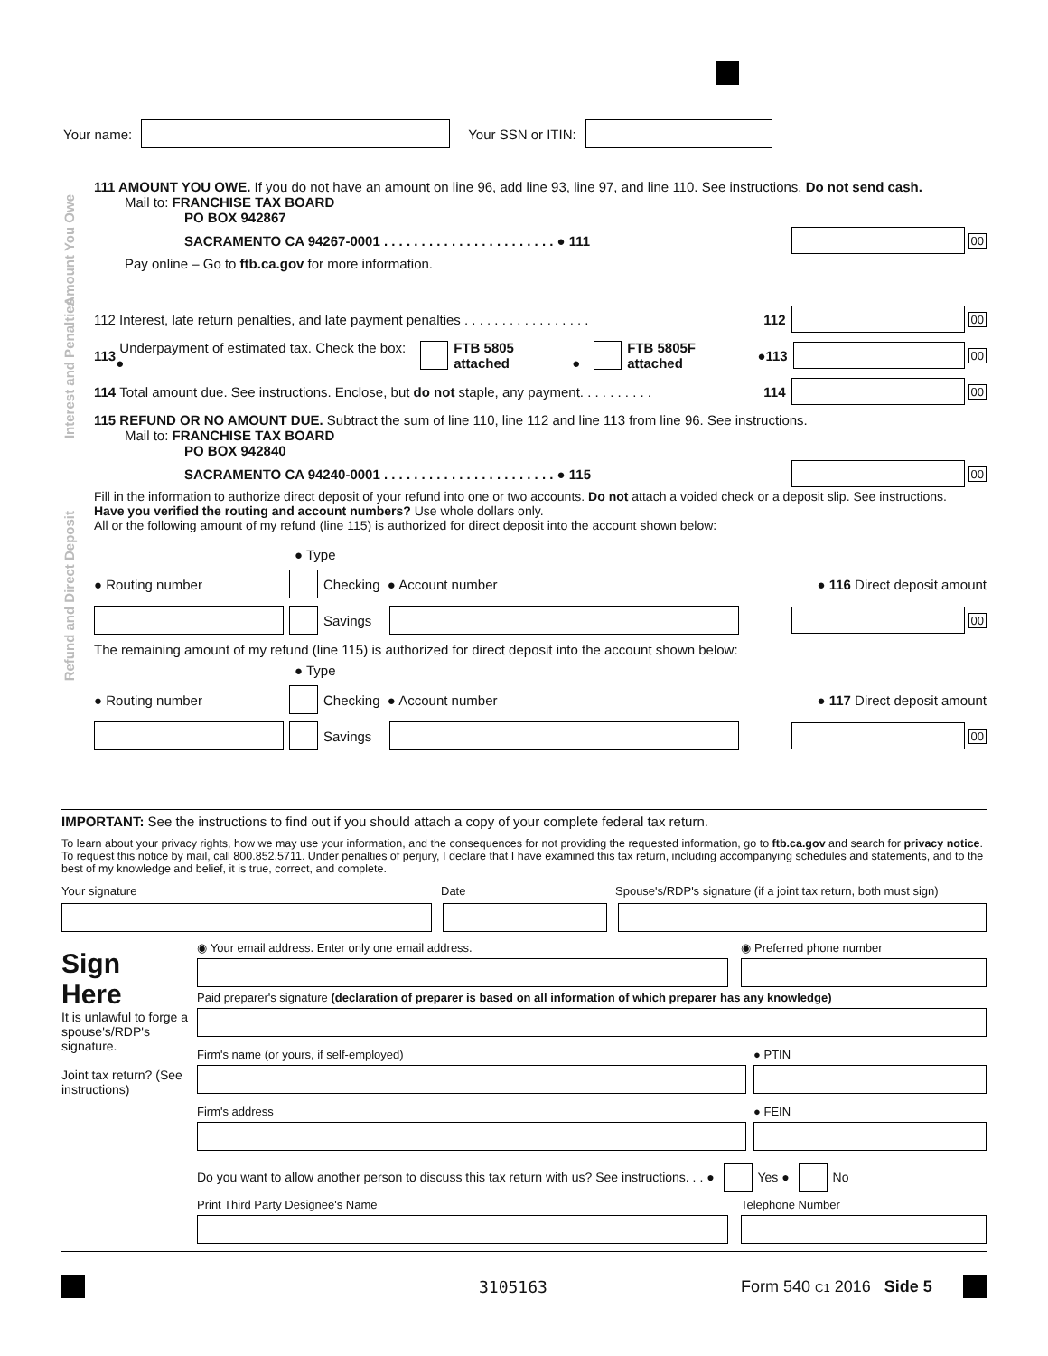Your name:
Your SSN or ITIN:
Amount You Owe
111 AMOUNT YOU OWE. If you do not have an amount on line 96, add line 93, line 97, and line 110. See instructions. Do not send cash.
Mail to: FRANCHISE TAX BOARD
PO BOX 942867
SACRAMENTO CA 94267-0001 . . . . . . . . . . . . . . . . . . . . . . . ● 111 00
Pay online – Go to ftb.ca.gov for more information.
Interest and Penalties
112 Interest, late return penalties, and late payment penalties . . . . . . . . . . . . . . . . . 112 00
113 Underpayment of estimated tax. Check the box: ● FTB 5805 attached ● FTB 5805F attached ● 113 00
114 Total amount due. See instructions. Enclose, but do not staple, any payment. . . . . . . . . . 114 00
115 REFUND OR NO AMOUNT DUE. Subtract the sum of line 110, line 112 and line 113 from line 96. See instructions.
Mail to: FRANCHISE TAX BOARD
PO BOX 942840
SACRAMENTO CA 94240-0001 . . . . . . . . . . . . . . . . . . . . . . . ● 115 00
Fill in the information to authorize direct deposit of your refund into one or two accounts. Do not attach a voided check or a deposit slip. See instructions.
Have you verified the routing and account numbers? Use whole dollars only.
All or the following amount of my refund (line 115) is authorized for direct deposit into the account shown below:
● Type
● Routing number Checking ● Account number ● 116 Direct deposit amount
Savings 00
The remaining amount of my refund (line 115) is authorized for direct deposit into the account shown below:
● Type
● Routing number Checking ● Account number ● 117 Direct deposit amount
Savings 00
Refund and Direct Deposit
IMPORTANT: See the instructions to find out if you should attach a copy of your complete federal tax return.
To learn about your privacy rights, how we may use your information, and the consequences for not providing the requested information, go to ftb.ca.gov and search for privacy notice. To request this notice by mail, call 800.852.5711. Under penalties of perjury, I declare that I have examined this tax return, including accompanying schedules and statements, and to the best of my knowledge and belief, it is true, correct, and complete.
Your signature Date Spouse's/RDP's signature (if a joint tax return, both must sign)
Sign
Here
It is unlawful to forge a spouse's/RDP's signature.
Joint tax return? (See instructions)
◉ Your email address. Enter only one email address. ◉ Preferred phone number
Paid preparer's signature (declaration of preparer is based on all information of which preparer has any knowledge)
Firm's name (or yours, if self-employed) ● PTIN
Firm's address ● FEIN
Do you want to allow another person to discuss this tax return with us? See instructions. . . ● Yes ● No
Print Third Party Designee's Name Telephone Number
3105163 Form 540 C1 2016 Side 5